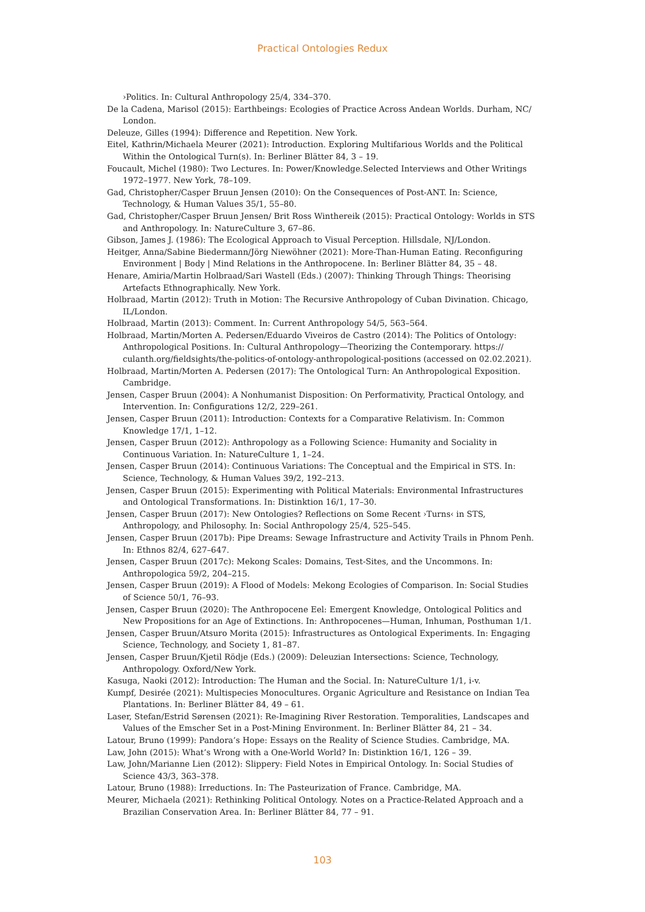Practical Ontologies Redux
›Politics. In: Cultural Anthropology 25/4, 334–370.
De la Cadena, Marisol (2015): Earthbeings: Ecologies of Practice Across Andean Worlds. Durham, NC/ London.
Deleuze, Gilles (1994): Difference and Repetition. New York.
Eitel, Kathrin/Michaela Meurer (2021): Introduction. Exploring Multifarious Worlds and the Political Within the Ontological Turn(s). In: Berliner Blätter 84, 3 – 19.
Foucault, Michel (1980): Two Lectures. In: Power/Knowledge.Selected Interviews and Other Writings 1972–1977. New York, 78–109.
Gad, Christopher/Casper Bruun Jensen (2010): On the Consequences of Post-ANT. In: Science, Technology, & Human Values 35/1, 55–80.
Gad, Christopher/Casper Bruun Jensen/ Brit Ross Winthereik (2015): Practical Ontology: Worlds in STS and Anthropology. In: NatureCulture 3, 67–86.
Gibson, James J. (1986): The Ecological Approach to Visual Perception. Hillsdale, NJ/London.
Heitger, Anna/Sabine Biedermann/Jörg Niewöhner (2021): More-Than-Human Eating. Reconfiguring Environment | Body | Mind Relations in the Anthropocene. In: Berliner Blätter 84, 35 – 48.
Henare, Amiria/Martin Holbraad/Sari Wastell (Eds.) (2007): Thinking Through Things: Theorising Artefacts Ethnographically. New York.
Holbraad, Martin (2012): Truth in Motion: The Recursive Anthropology of Cuban Divination. Chicago, IL/London.
Holbraad, Martin (2013): Comment. In: Current Anthropology 54/5, 563–564.
Holbraad, Martin/Morten A. Pedersen/Eduardo Viveiros de Castro (2014): The Politics of Ontology: Anthropological Positions. In: Cultural Anthropology—Theorizing the Contemporary. https:// culanth.org/fieldsights/the-politics-of-ontology-anthropological-positions (accessed on 02.02.2021).
Holbraad, Martin/Morten A. Pedersen (2017): The Ontological Turn: An Anthropological Exposition. Cambridge.
Jensen, Casper Bruun (2004): A Nonhumanist Disposition: On Performativity, Practical Ontology, and Intervention. In: Configurations 12/2, 229–261.
Jensen, Casper Bruun (2011): Introduction: Contexts for a Comparative Relativism. In: Common Knowledge 17/1, 1–12.
Jensen, Casper Bruun (2012): Anthropology as a Following Science: Humanity and Sociality in Continuous Variation. In: NatureCulture 1, 1–24.
Jensen, Casper Bruun (2014): Continuous Variations: The Conceptual and the Empirical in STS. In: Science, Technology, & Human Values 39/2, 192–213.
Jensen, Casper Bruun (2015): Experimenting with Political Materials: Environmental Infrastructures and Ontological Transformations. In: Distinktion 16/1, 17–30.
Jensen, Casper Bruun (2017): New Ontologies? Reflections on Some Recent ›Turns‹ in STS, Anthropology, and Philosophy. In: Social Anthropology 25/4, 525–545.
Jensen, Casper Bruun (2017b): Pipe Dreams: Sewage Infrastructure and Activity Trails in Phnom Penh. In: Ethnos 82/4, 627–647.
Jensen, Casper Bruun (2017c): Mekong Scales: Domains, Test-Sites, and the Uncommons. In: Anthropologica 59/2, 204–215.
Jensen, Casper Bruun (2019): A Flood of Models: Mekong Ecologies of Comparison. In: Social Studies of Science 50/1, 76–93.
Jensen, Casper Bruun (2020): The Anthropocene Eel: Emergent Knowledge, Ontological Politics and New Propositions for an Age of Extinctions. In: Anthropocenes—Human, Inhuman, Posthuman 1/1.
Jensen, Casper Bruun/Atsuro Morita (2015): Infrastructures as Ontological Experiments. In: Engaging Science, Technology, and Society 1, 81–87.
Jensen, Casper Bruun/Kjetil Rödje (Eds.) (2009): Deleuzian Intersections: Science, Technology, Anthropology. Oxford/New York.
Kasuga, Naoki (2012): Introduction: The Human and the Social. In: NatureCulture 1/1, i-v.
Kumpf, Desirée (2021): Multispecies Monocultures. Organic Agriculture and Resistance on Indian Tea Plantations. In: Berliner Blätter 84, 49 – 61.
Laser, Stefan/Estrid Sørensen (2021): Re-Imagining River Restoration. Temporalities, Landscapes and Values of the Emscher Set in a Post-Mining Environment. In: Berliner Blätter 84, 21 – 34.
Latour, Bruno (1999): Pandora’s Hope: Essays on the Reality of Science Studies. Cambridge, MA.
Law, John (2015): What’s Wrong with a One-World World? In: Distinktion 16/1, 126 – 39.
Law, John/Marianne Lien (2012): Slippery: Field Notes in Empirical Ontology. In: Social Studies of Science 43/3, 363–378.
Latour, Bruno (1988): Irreductions. In: The Pasteurization of France. Cambridge, MA.
Meurer, Michaela (2021): Rethinking Political Ontology. Notes on a Practice-Related Approach and a Brazilian Conservation Area. In: Berliner Blätter 84, 77 – 91.
103